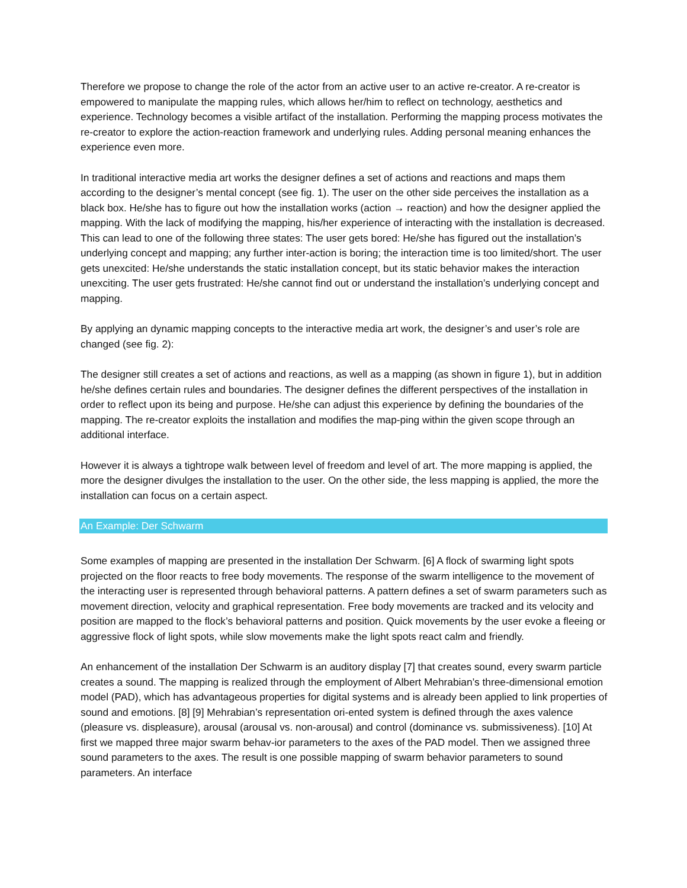Therefore we propose to change the role of the actor from an active user to an active re-creator. A re-creator is empowered to manipulate the mapping rules, which allows her/him to reflect on technology, aesthetics and experience. Technology becomes a visible artifact of the installation. Performing the mapping process motivates the re-creator to explore the action-reaction framework and underlying rules. Adding personal meaning enhances the experience even more.
In traditional interactive media art works the designer defines a set of actions and reactions and maps them according to the designer’s mental concept (see fig. 1). The user on the other side perceives the installation as a black box. He/she has to figure out how the installation works (action → reaction) and how the designer applied the mapping. With the lack of modifying the mapping, his/her experience of interacting with the installation is decreased. This can lead to one of the following three states: The user gets bored: He/she has figured out the installation’s underlying concept and mapping; any further inter-action is boring; the interaction time is too limited/short. The user gets unexcited: He/she understands the static installation concept, but its static behavior makes the interaction unexciting. The user gets frustrated: He/she cannot find out or understand the installation’s underlying concept and mapping.
By applying an dynamic mapping concepts to the interactive media art work, the designer’s and user’s role are changed (see fig. 2):
The designer still creates a set of actions and reactions, as well as a mapping (as shown in figure 1), but in addition he/she defines certain rules and boundaries. The designer defines the different perspectives of the installation in order to reflect upon its being and purpose. He/she can adjust this experience by defining the boundaries of the mapping. The re-creator exploits the installation and modifies the map-ping within the given scope through an additional interface.
However it is always a tightrope walk between level of freedom and level of art. The more mapping is applied, the more the designer divulges the installation to the user. On the other side, the less mapping is applied, the more the installation can focus on a certain aspect.
An Example: Der Schwarm
Some examples of mapping are presented in the installation Der Schwarm. [6] A flock of swarming light spots projected on the floor reacts to free body movements. The response of the swarm intelligence to the movement of the interacting user is represented through behavioral patterns. A pattern defines a set of swarm parameters such as movement direction, velocity and graphical representation. Free body movements are tracked and its velocity and position are mapped to the flock’s behavioral patterns and position. Quick movements by the user evoke a fleeing or aggressive flock of light spots, while slow movements make the light spots react calm and friendly.
An enhancement of the installation Der Schwarm is an auditory display [7] that creates sound, every swarm particle creates a sound. The mapping is realized through the employment of Albert Mehrabian’s three-dimensional emotion model (PAD), which has advantageous properties for digital systems and is already been applied to link properties of sound and emotions. [8] [9] Mehrabian’s representation ori-ented system is defined through the axes valence (pleasure vs. displeasure), arousal (arousal vs. non-arousal) and control (dominance vs. submissiveness). [10] At first we mapped three major swarm behav-ior parameters to the axes of the PAD model. Then we assigned three sound parameters to the axes. The result is one possible mapping of swarm behavior parameters to sound parameters. An interface